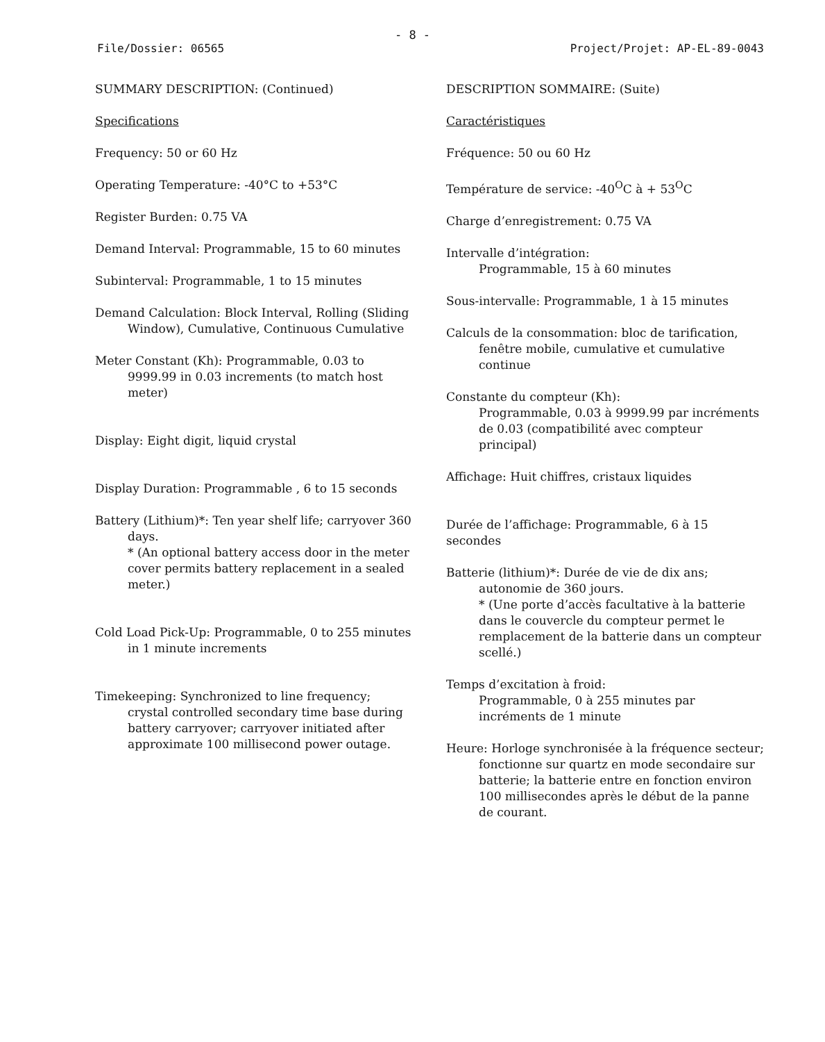- 8 -
File/Dossier: 06565 Project/Projet: AP-EL-89-0043
SUMMARY DESCRIPTION: (Continued)
Specifications
Frequency: 50 or 60 Hz
Operating Temperature: -40°C to +53°C
Register Burden: 0.75 VA
Demand Interval: Programmable, 15 to 60 minutes
Subinterval: Programmable, 1 to 15 minutes
Demand Calculation: Block Interval, Rolling (Sliding Window), Cumulative, Continuous Cumulative
Meter Constant (Kh): Programmable, 0.03 to 9999.99 in 0.03 increments (to match host meter)
Display: Eight digit, liquid crystal
Display Duration: Programmable , 6 to 15 seconds
Battery (Lithium)*: Ten year shelf life; carryover 360 days.
* (An optional battery access door in the meter cover permits battery replacement in a sealed meter.)
Cold Load Pick-Up: Programmable, 0 to 255 minutes in 1 minute increments
Timekeeping: Synchronized to line frequency; crystal controlled secondary time base during battery carryover; carryover initiated after approximate 100 millisecond power outage.
DESCRIPTION SOMMAIRE: (Suite)
Caractéristiques
Fréquence: 50 ou 60 Hz
Température de service: -40<sup>O</sup>C à + 53<sup>O</sup>C
Charge d’enregistrement: 0.75 VA
Intervalle d’intégration:
Programmable, 15 à 60 minutes
Sous-intervalle: Programmable, 1 à 15 minutes
Calculs de la consommation: bloc de tarification, fenêtre mobile, cumulative et cumulative continue
Constante du compteur (Kh):
Programmable, 0.03 à 9999.99 par incréments de 0.03 (compatibilité avec compteur principal)
Affichage: Huit chiffres, cristaux liquides
Durée de l’affichage: Programmable, 6 à 15 secondes
Batterie (lithium)*: Durée de vie de dix ans; autonomie de 360 jours.
* (Une porte d’accès facultative à la batterie dans le couvercle du compteur permet le remplacement de la batterie dans un compteur scellé.)
Temps d’excitation à froid:
Programmable, 0 à 255 minutes par incréments de 1 minute
Heure: Horloge synchronisée à la fréquence secteur; fonctionne sur quartz en mode secondaire sur batterie; la batterie entre en fonction environ 100 millisecondes après le début de la panne de courant.